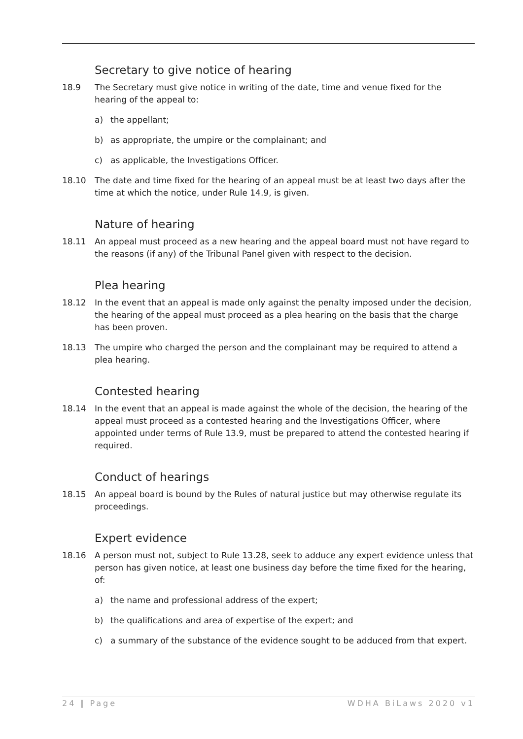Secretary to give notice of hearing
18.9 The Secretary must give notice in writing of the date, time and venue fixed for the hearing of the appeal to:
a) the appellant;
b) as appropriate, the umpire or the complainant; and
c) as applicable, the Investigations Officer.
18.10 The date and time fixed for the hearing of an appeal must be at least two days after the time at which the notice, under Rule 14.9, is given.
Nature of hearing
18.11 An appeal must proceed as a new hearing and the appeal board must not have regard to the reasons (if any) of the Tribunal Panel given with respect to the decision.
Plea hearing
18.12 In the event that an appeal is made only against the penalty imposed under the decision, the hearing of the appeal must proceed as a plea hearing on the basis that the charge has been proven.
18.13 The umpire who charged the person and the complainant may be required to attend a plea hearing.
Contested hearing
18.14 In the event that an appeal is made against the whole of the decision, the hearing of the appeal must proceed as a contested hearing and the Investigations Officer, where appointed under terms of Rule 13.9, must be prepared to attend the contested hearing if required.
Conduct of hearings
18.15 An appeal board is bound by the Rules of natural justice but may otherwise regulate its proceedings.
Expert evidence
18.16 A person must not, subject to Rule 13.28, seek to adduce any expert evidence unless that person has given notice, at least one business day before the time fixed for the hearing, of:
a) the name and professional address of the expert;
b) the qualifications and area of expertise of the expert; and
c) a summary of the substance of the evidence sought to be adduced from that expert.
24 | Page WDHA BiLaws 2020 v1